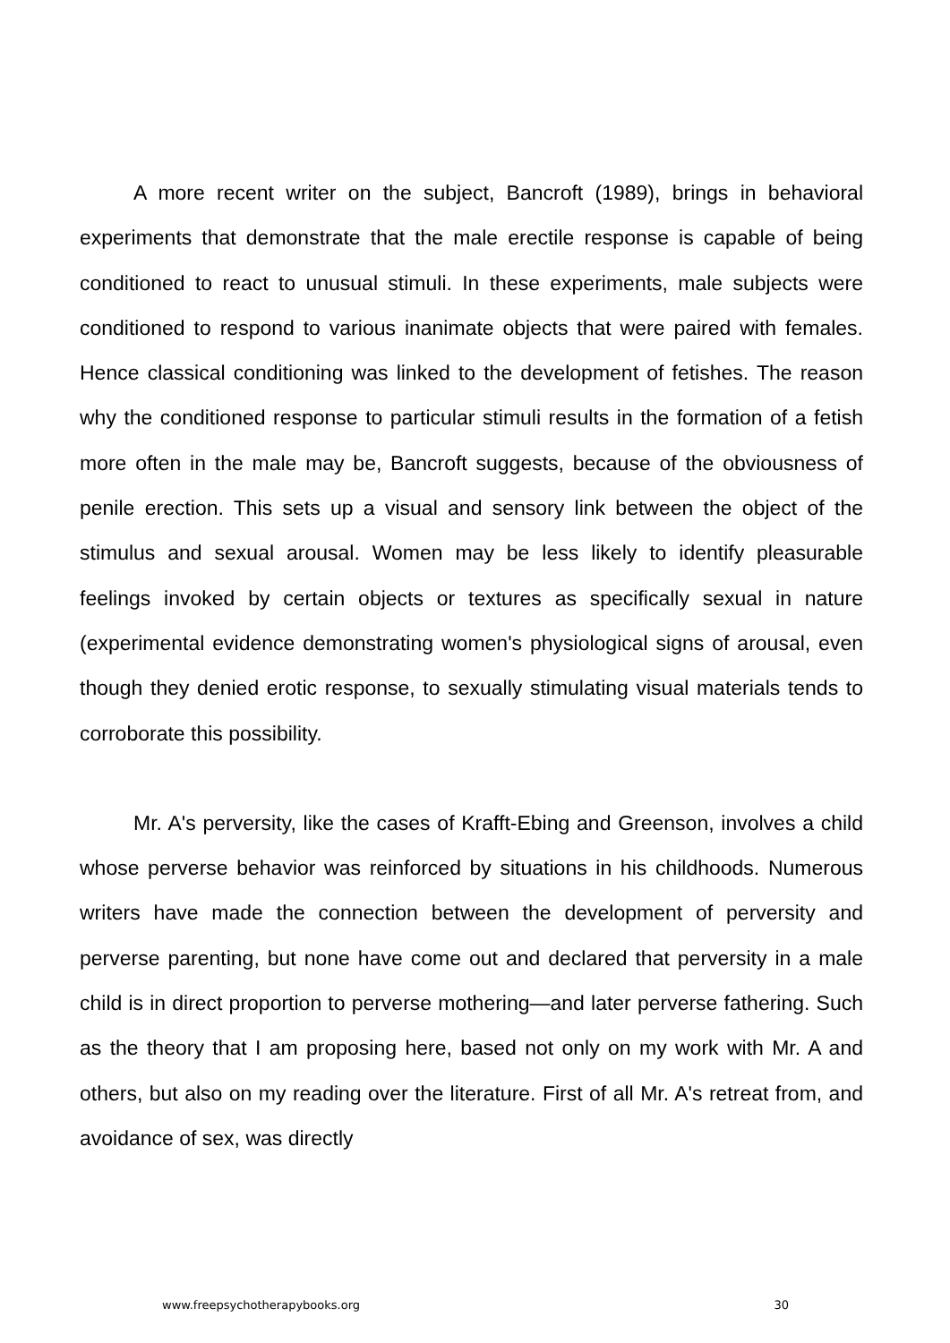A more recent writer on the subject, Bancroft (1989), brings in behavioral experiments that demonstrate that the male erectile response is capable of being conditioned to react to unusual stimuli. In these experiments, male subjects were conditioned to respond to various inanimate objects that were paired with females. Hence classical conditioning was linked to the development of fetishes. The reason why the conditioned response to particular stimuli results in the formation of a fetish more often in the male may be, Bancroft suggests, because of the obviousness of penile erection. This sets up a visual and sensory link between the object of the stimulus and sexual arousal. Women may be less likely to identify pleasurable feelings invoked by certain objects or textures as specifically sexual in nature (experimental evidence demonstrating women's physiological signs of arousal, even though they denied erotic response, to sexually stimulating visual materials tends to corroborate this possibility.
Mr. A's perversity, like the cases of Krafft-Ebing and Greenson, involves a child whose perverse behavior was reinforced by situations in his childhoods. Numerous writers have made the connection between the development of perversity and perverse parenting, but none have come out and declared that perversity in a male child is in direct proportion to perverse mothering—and later perverse fathering. Such as the theory that I am proposing here, based not only on my work with Mr. A and others, but also on my reading over the literature. First of all Mr. A's retreat from, and avoidance of sex, was directly
www.freepsychotherapybooks.org 30